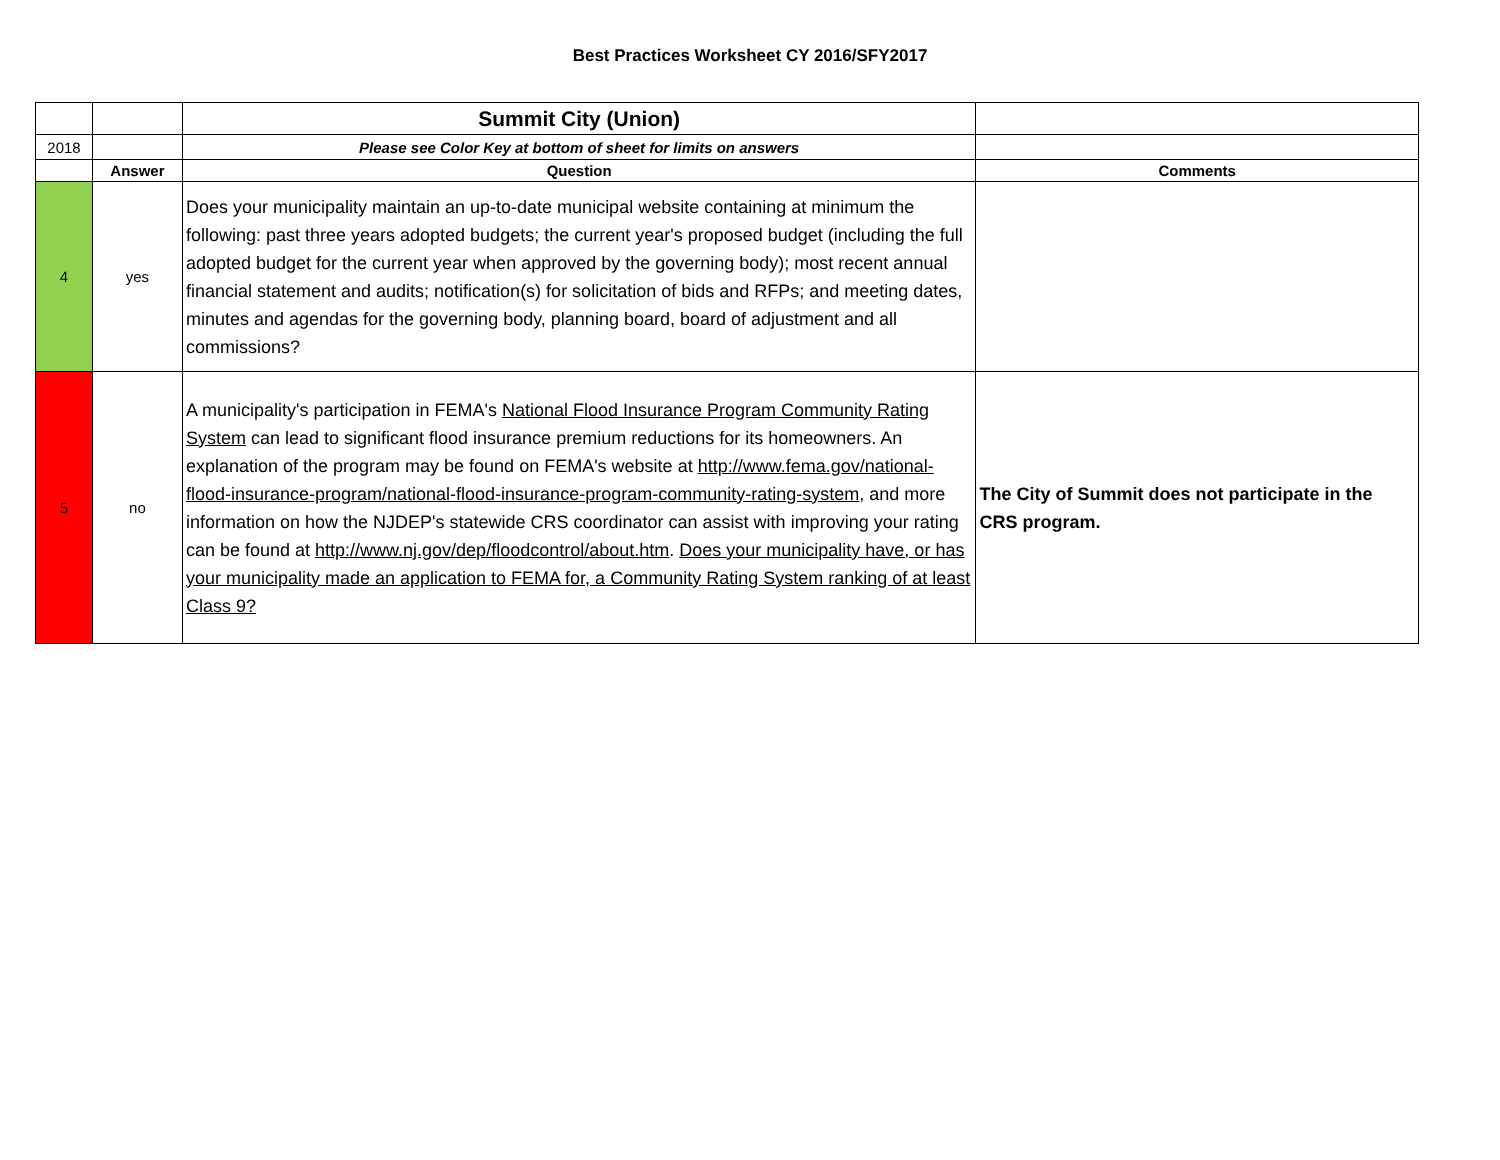Best Practices Worksheet CY 2016/SFY2017
| | | Summit City (Union) | |
| 2018 | | Please see Color Key at bottom of sheet for limits on answers | |
| | Answer | Question | Comments |
| 4 | yes | Does your municipality maintain an up-to-date municipal website containing at minimum the following: past three years adopted budgets; the current year's proposed budget (including the full adopted budget for the current year when approved by the governing body); most recent annual financial statement and audits; notification(s) for solicitation of bids and RFPs; and meeting dates, minutes and agendas for the governing body, planning board, board of adjustment and all commissions? | |
| 5 | no | A municipality's participation in FEMA's National Flood Insurance Program Community Rating System can lead to significant flood insurance premium reductions for its homeowners. An explanation of the program may be found on FEMA's website at http://www.fema.gov/national-flood-insurance-program/national-flood-insurance-program-community-rating-system , and more information on how the NJDEP's statewide CRS coordinator can assist with improving your rating can be found at http://www.nj.gov/dep/floodcontrol/about.htm . Does your municipality have, or has your municipality made an application to FEMA for, a Community Rating System ranking of at least Class 9? | The City of Summit does not participate in the CRS program. |